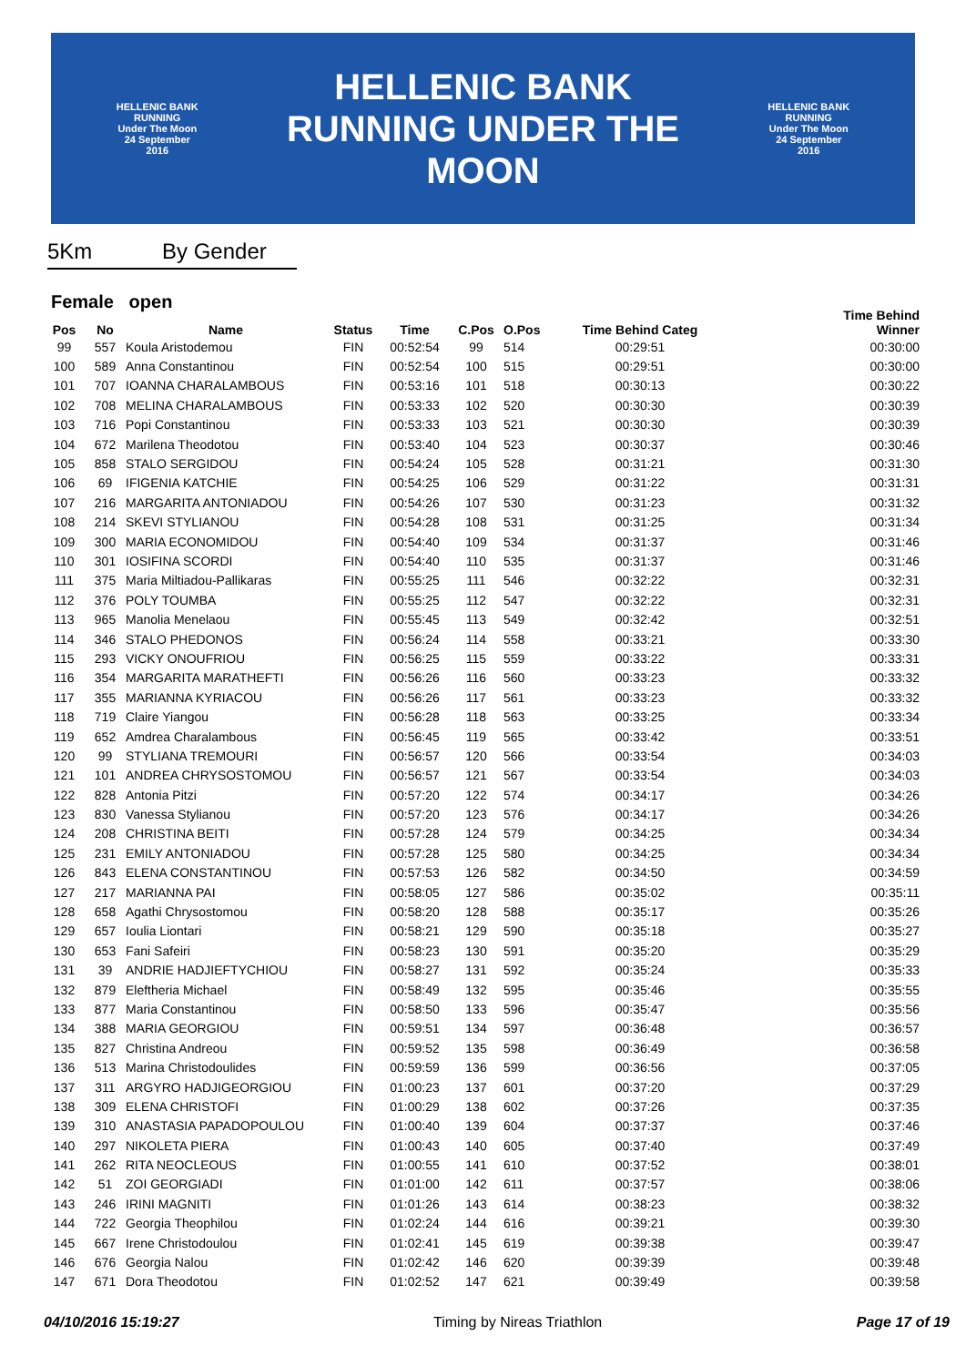HELLENIC BANK
RUNNING
Under The Moon
24 September 2016
HELLENIC BANK
RUNNING UNDER THE MOON
HELLENIC BANK
RUNNING
Under The Moon
24 September 2016
5Km By Gender
Female open
| Pos | No | Name | Status | Time | C.Pos | O.Pos | Time Behind Categ | Time Behind Winner |
| --- | --- | --- | --- | --- | --- | --- | --- | --- |
| 99 | 557 | Koula Aristodemou | FIN | 00:52:54 | 99 | 514 | 00:29:51 | 00:30:00 |
| 100 | 589 | Anna Constantinou | FIN | 00:52:54 | 100 | 515 | 00:29:51 | 00:30:00 |
| 101 | 707 | IOANNA CHARALAMBOUS | FIN | 00:53:16 | 101 | 518 | 00:30:13 | 00:30:22 |
| 102 | 708 | MELINA CHARALAMBOUS | FIN | 00:53:33 | 102 | 520 | 00:30:30 | 00:30:39 |
| 103 | 716 | Popi Constantinou | FIN | 00:53:33 | 103 | 521 | 00:30:30 | 00:30:39 |
| 104 | 672 | Marilena Theodotou | FIN | 00:53:40 | 104 | 523 | 00:30:37 | 00:30:46 |
| 105 | 858 | STALO SERGIDOU | FIN | 00:54:24 | 105 | 528 | 00:31:21 | 00:31:30 |
| 106 | 69 | IFIGENIA KATCHIE | FIN | 00:54:25 | 106 | 529 | 00:31:22 | 00:31:31 |
| 107 | 216 | MARGARITA ANTONIADOU | FIN | 00:54:26 | 107 | 530 | 00:31:23 | 00:31:32 |
| 108 | 214 | SKEVI STYLIANOU | FIN | 00:54:28 | 108 | 531 | 00:31:25 | 00:31:34 |
| 109 | 300 | MARIA ECONOMIDOU | FIN | 00:54:40 | 109 | 534 | 00:31:37 | 00:31:46 |
| 110 | 301 | IOSIFINA SCORDI | FIN | 00:54:40 | 110 | 535 | 00:31:37 | 00:31:46 |
| 111 | 375 | Maria Miltiadou-Pallikaras | FIN | 00:55:25 | 111 | 546 | 00:32:22 | 00:32:31 |
| 112 | 376 | POLY TOUMBA | FIN | 00:55:25 | 112 | 547 | 00:32:22 | 00:32:31 |
| 113 | 965 | Manolia Menelaou | FIN | 00:55:45 | 113 | 549 | 00:32:42 | 00:32:51 |
| 114 | 346 | STALO PHEDONOS | FIN | 00:56:24 | 114 | 558 | 00:33:21 | 00:33:30 |
| 115 | 293 | VICKY ONOUFRIOU | FIN | 00:56:25 | 115 | 559 | 00:33:22 | 00:33:31 |
| 116 | 354 | MARGARITA MARATHEFTI | FIN | 00:56:26 | 116 | 560 | 00:33:23 | 00:33:32 |
| 117 | 355 | MARIANNA KYRIACOU | FIN | 00:56:26 | 117 | 561 | 00:33:23 | 00:33:32 |
| 118 | 719 | Claire Yiangou | FIN | 00:56:28 | 118 | 563 | 00:33:25 | 00:33:34 |
| 119 | 652 | Amdrea Charalambous | FIN | 00:56:45 | 119 | 565 | 00:33:42 | 00:33:51 |
| 120 | 99 | STYLIANA TREMOURI | FIN | 00:56:57 | 120 | 566 | 00:33:54 | 00:34:03 |
| 121 | 101 | ANDREA CHRYSOSTOMOU | FIN | 00:56:57 | 121 | 567 | 00:33:54 | 00:34:03 |
| 122 | 828 | Antonia Pitzi | FIN | 00:57:20 | 122 | 574 | 00:34:17 | 00:34:26 |
| 123 | 830 | Vanessa Stylianou | FIN | 00:57:20 | 123 | 576 | 00:34:17 | 00:34:26 |
| 124 | 208 | CHRISTINA BEITI | FIN | 00:57:28 | 124 | 579 | 00:34:25 | 00:34:34 |
| 125 | 231 | EMILY ANTONIADOU | FIN | 00:57:28 | 125 | 580 | 00:34:25 | 00:34:34 |
| 126 | 843 | ELENA CONSTANTINOU | FIN | 00:57:53 | 126 | 582 | 00:34:50 | 00:34:59 |
| 127 | 217 | MARIANNA PAI | FIN | 00:58:05 | 127 | 586 | 00:35:02 | 00:35:11 |
| 128 | 658 | Agathi Chrysostomou | FIN | 00:58:20 | 128 | 588 | 00:35:17 | 00:35:26 |
| 129 | 657 | Ioulia Liontari | FIN | 00:58:21 | 129 | 590 | 00:35:18 | 00:35:27 |
| 130 | 653 | Fani Safeiri | FIN | 00:58:23 | 130 | 591 | 00:35:20 | 00:35:29 |
| 131 | 39 | ANDRIE HADJIEFTYCHIOU | FIN | 00:58:27 | 131 | 592 | 00:35:24 | 00:35:33 |
| 132 | 879 | Eleftheria Michael | FIN | 00:58:49 | 132 | 595 | 00:35:46 | 00:35:55 |
| 133 | 877 | Maria Constantinou | FIN | 00:58:50 | 133 | 596 | 00:35:47 | 00:35:56 |
| 134 | 388 | MARIA GEORGIOU | FIN | 00:59:51 | 134 | 597 | 00:36:48 | 00:36:57 |
| 135 | 827 | Christina Andreou | FIN | 00:59:52 | 135 | 598 | 00:36:49 | 00:36:58 |
| 136 | 513 | Marina Christodoulides | FIN | 00:59:59 | 136 | 599 | 00:36:56 | 00:37:05 |
| 137 | 311 | ARGYRO HADJIGEORGIOU | FIN | 01:00:23 | 137 | 601 | 00:37:20 | 00:37:29 |
| 138 | 309 | ELENA CHRISTOFI | FIN | 01:00:29 | 138 | 602 | 00:37:26 | 00:37:35 |
| 139 | 310 | ANASTASIA PAPADOPOULOU | FIN | 01:00:40 | 139 | 604 | 00:37:37 | 00:37:46 |
| 140 | 297 | NIKOLETA PIERA | FIN | 01:00:43 | 140 | 605 | 00:37:40 | 00:37:49 |
| 141 | 262 | RITA NEOCLEOUS | FIN | 01:00:55 | 141 | 610 | 00:37:52 | 00:38:01 |
| 142 | 51 | ZOI GEORGIADI | FIN | 01:01:00 | 142 | 611 | 00:37:57 | 00:38:06 |
| 143 | 246 | IRINI MAGNITI | FIN | 01:01:26 | 143 | 614 | 00:38:23 | 00:38:32 |
| 144 | 722 | Georgia Theophilou | FIN | 01:02:24 | 144 | 616 | 00:39:21 | 00:39:30 |
| 145 | 667 | Irene Christodoulou | FIN | 01:02:41 | 145 | 619 | 00:39:38 | 00:39:47 |
| 146 | 676 | Georgia Nalou | FIN | 01:02:42 | 146 | 620 | 00:39:39 | 00:39:48 |
| 147 | 671 | Dora Theodotou | FIN | 01:02:52 | 147 | 621 | 00:39:49 | 00:39:58 |
04/10/2016 15:19:27 Timing by Nireas Triathlon Page 17 of 19